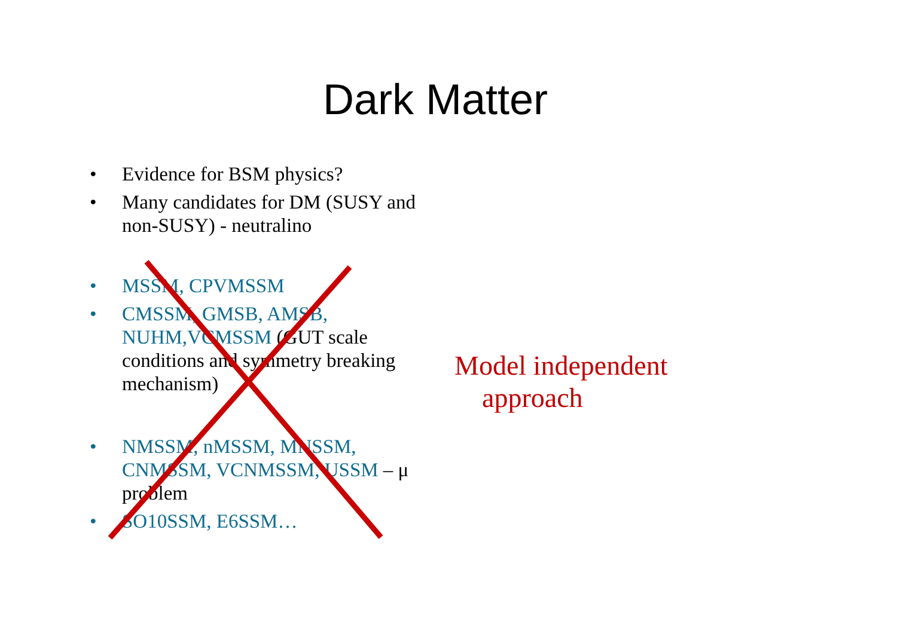Dark Matter
• Evidence for BSM physics?
• Many candidates for DM (SUSY and non-SUSY) - neutralino
• MSSM, CPVMSSM
• CMSSM, GMSB, AMSB, NUHM,VCMSSM (GUT scale conditions and symmetry breaking mechanism)
• NMSSM, nMSSM, MNSSM, CNMSSM, VCNMSSM, USSM – μ problem
• SO10SSM, E6SSM…
Model independent
approach